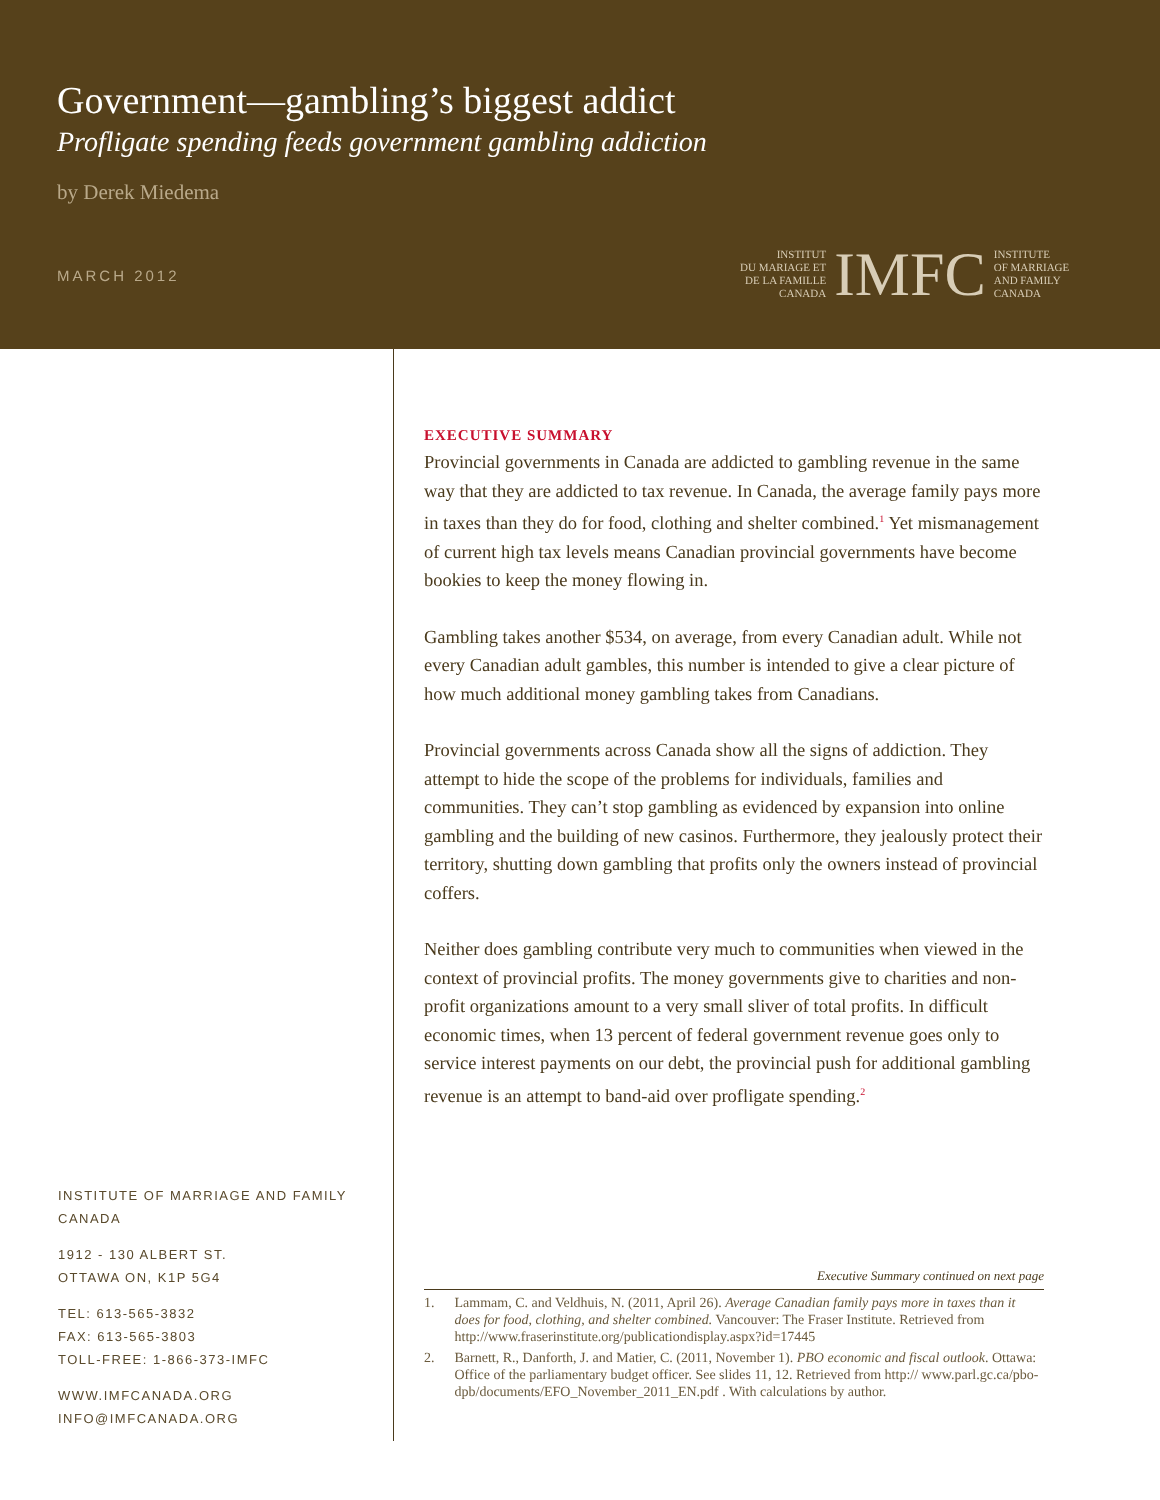Government—gambling’s biggest addict
Profligate spending feeds government gambling addiction
by Derek Miedema
MARCH 2012
INSTITUT
DU MARIAGE ET
DE LA FAMILLE
CANADA
IMFC
INSTITUTE
OF MARRIAGE
AND FAMILY
CANADA
INSTITUTE OF MARRIAGE AND FAMILY CANADA
1912 - 130 ALBERT ST.
OTTAWA ON, K1P 5G4
TEL: 613-565-3832
FAX: 613-565-3803
TOLL-FREE: 1-866-373-IMFC
WWW.IMFCANADA.ORG
INFO@IMFCANADA.ORG
EXECUTIVE SUMMARY
Provincial governments in Canada are addicted to gambling revenue in the same way that they are addicted to tax revenue. In Canada, the average family pays more in taxes than they do for food, clothing and shelter combined.<sup>1</sup> Yet mismanagement of current high tax levels means Canadian provincial governments have become bookies to keep the money flowing in.
Gambling takes another $534, on average, from every Canadian adult. While not every Canadian adult gambles, this number is intended to give a clear picture of how much additional money gambling takes from Canadians.
Provincial governments across Canada show all the signs of addiction. They attempt to hide the scope of the problems for individuals, families and communities. They can’t stop gambling as evidenced by expansion into online gambling and the building of new casinos. Furthermore, they jealously protect their territory, shutting down gambling that profits only the owners instead of provincial coffers.
Neither does gambling contribute very much to communities when viewed in the context of provincial profits. The money governments give to charities and non-profit organizations amount to a very small sliver of total profits. In difficult economic times, when 13 percent of federal government revenue goes only to service interest payments on our debt, the provincial push for additional gambling revenue is an attempt to band-aid over profligate spending.<sup>2</sup>
Executive Summary continued on next page
1. Lammam, C. and Veldhuis, N. (2011, April 26). Average Canadian family pays more in taxes than it does for food, clothing, and shelter combined. Vancouver: The Fraser Institute. Retrieved from http://www.fraserinstitute.org/publicationdisplay.aspx?id=17445
2. Barnett, R., Danforth, J. and Matier, C. (2011, November 1). PBO economic and fiscal outlook. Ottawa: Office of the parliamentary budget officer. See slides 11, 12. Retrieved from http:// www.parl.gc.ca/pbo-dpb/documents/EFO_November_2011_EN.pdf . With calculations by author.